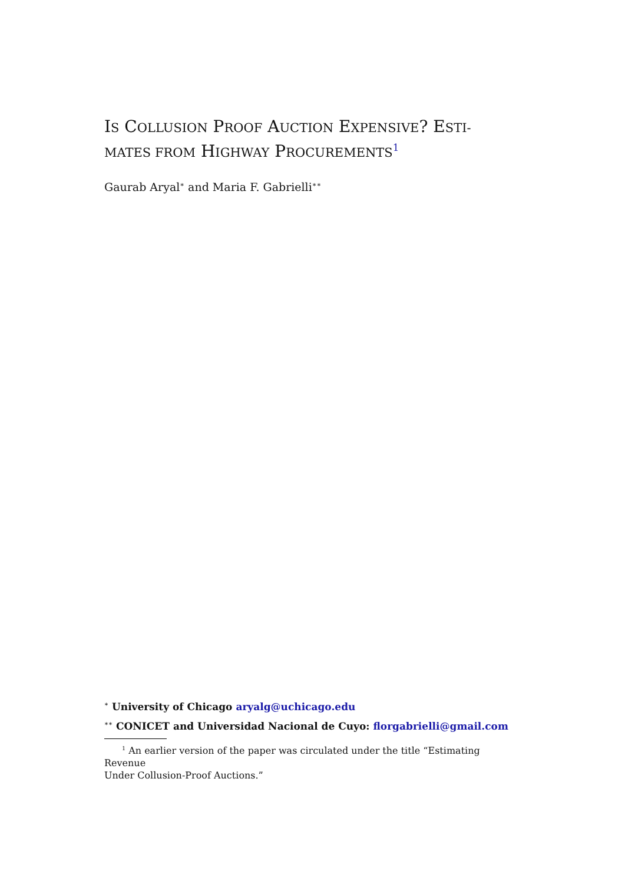IS COLLUSION PROOF AUCTION EXPENSIVE? ESTI-
MATES FROM HIGHWAY PROCUREMENTS<sup>1</sup>
Gaurab Aryal<sup>∗</sup> and Maria F. Gabrielli<sup>∗∗</sup>
<sup>∗</sup> University of Chicago aryalg@uchicago.edu
<sup>∗∗</sup> CONICET and Universidad Nacional de Cuyo: florgabrielli@gmail.com
<sup>1</sup> An earlier version of the paper was circulated under the title “Estimating Revenue
Under Collusion-Proof Auctions.”